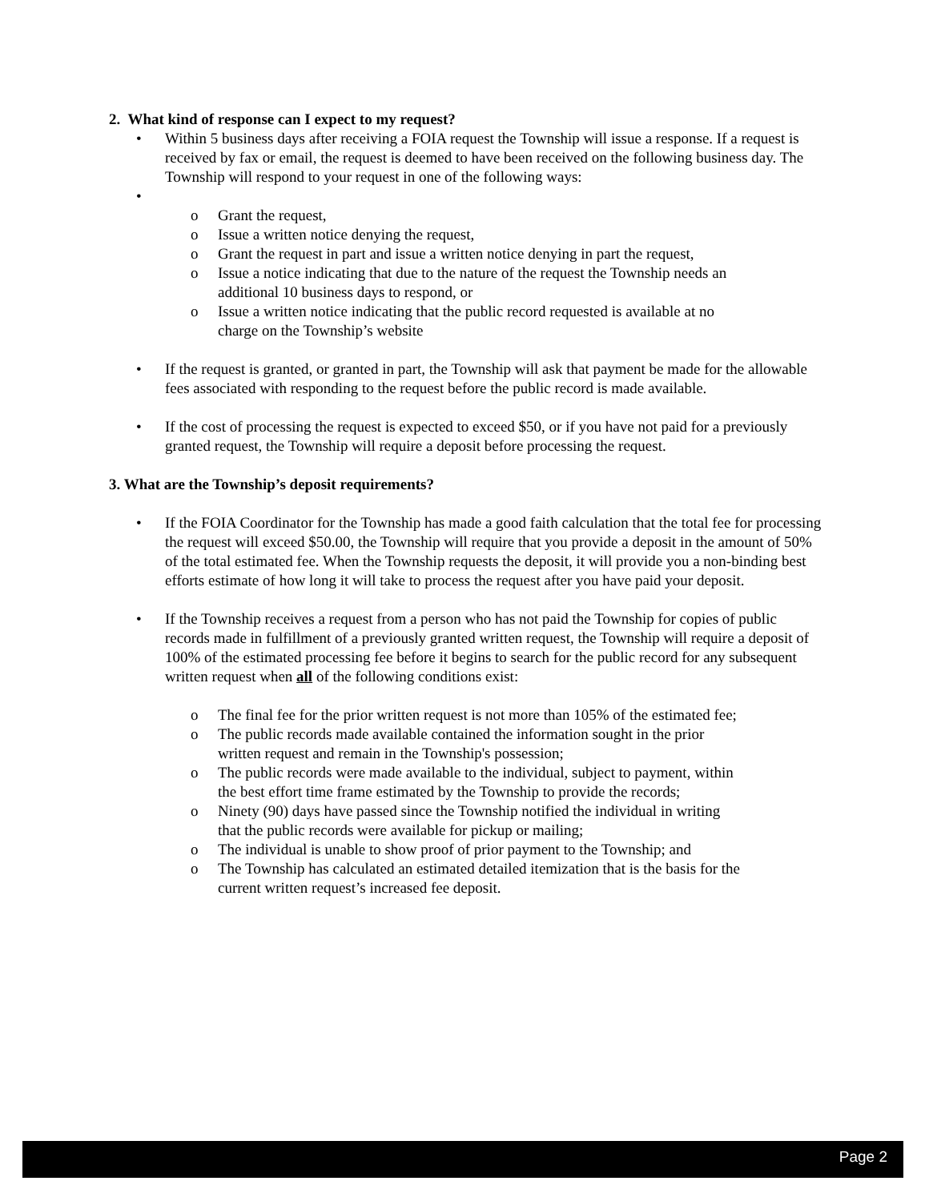2. What kind of response can I expect to my request?
• Within 5 business days after receiving a FOIA request the Township will issue a response. If a request is received by fax or email, the request is deemed to have been received on the following business day. The Township will respond to your request in one of the following ways:
•
o Grant the request,
o Issue a written notice denying the request,
o Grant the request in part and issue a written notice denying in part the request,
o Issue a notice indicating that due to the nature of the request the Township needs an additional 10 business days to respond, or
o Issue a written notice indicating that the public record requested is available at no charge on the Township’s website
• If the request is granted, or granted in part, the Township will ask that payment be made for the allowable fees associated with responding to the request before the public record is made available.
• If the cost of processing the request is expected to exceed $50, or if you have not paid for a previously granted request, the Township will require a deposit before processing the request.
3. What are the Township’s deposit requirements?
• If the FOIA Coordinator for the Township has made a good faith calculation that the total fee for processing the request will exceed $50.00, the Township will require that you provide a deposit in the amount of 50% of the total estimated fee. When the Township requests the deposit, it will provide you a non-binding best efforts estimate of how long it will take to process the request after you have paid your deposit.
• If the Township receives a request from a person who has not paid the Township for copies of public records made in fulfillment of a previously granted written request, the Township will require a deposit of 100% of the estimated processing fee before it begins to search for the public record for any subsequent written request when all of the following conditions exist:
o The final fee for the prior written request is not more than 105% of the estimated fee;
o The public records made available contained the information sought in the prior written request and remain in the Township's possession;
o The public records were made available to the individual, subject to payment, within the best effort time frame estimated by the Township to provide the records;
o Ninety (90) days have passed since the Township notified the individual in writing that the public records were available for pickup or mailing;
o The individual is unable to show proof of prior payment to the Township; and
o The Township has calculated an estimated detailed itemization that is the basis for the current written request’s increased fee deposit.
Page 2